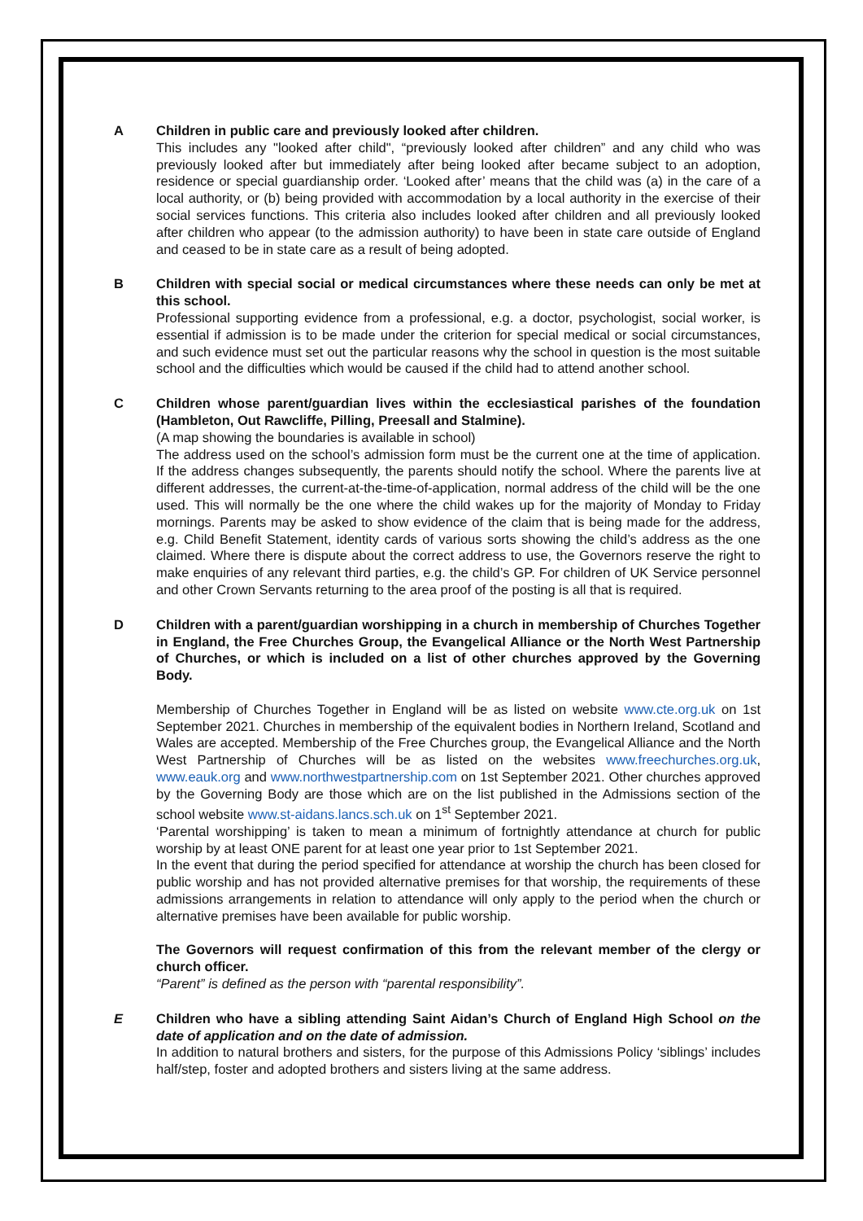A Children in public care and previously looked after children.
This includes any "looked after child", “previously looked after children” and any child who was previously looked after but immediately after being looked after became subject to an adoption, residence or special guardianship order. ‘Looked after’ means that the child was (a) in the care of a local authority, or (b) being provided with accommodation by a local authority in the exercise of their social services functions. This criteria also includes looked after children and all previously looked after children who appear (to the admission authority) to have been in state care outside of England and ceased to be in state care as a result of being adopted.
B Children with special social or medical circumstances where these needs can only be met at this school.
Professional supporting evidence from a professional, e.g. a doctor, psychologist, social worker, is essential if admission is to be made under the criterion for special medical or social circumstances, and such evidence must set out the particular reasons why the school in question is the most suitable school and the difficulties which would be caused if the child had to attend another school.
C Children whose parent/guardian lives within the ecclesiastical parishes of the foundation (Hambleton, Out Rawcliffe, Pilling, Preesall and Stalmine).
(A map showing the boundaries is available in school)
The address used on the school’s admission form must be the current one at the time of application. If the address changes subsequently, the parents should notify the school. Where the parents live at different addresses, the current-at-the-time-of-application, normal address of the child will be the one used. This will normally be the one where the child wakes up for the majority of Monday to Friday mornings. Parents may be asked to show evidence of the claim that is being made for the address, e.g. Child Benefit Statement, identity cards of various sorts showing the child’s address as the one claimed. Where there is dispute about the correct address to use, the Governors reserve the right to make enquiries of any relevant third parties, e.g. the child’s GP. For children of UK Service personnel and other Crown Servants returning to the area proof of the posting is all that is required.
D Children with a parent/guardian worshipping in a church in membership of Churches Together in England, the Free Churches Group, the Evangelical Alliance or the North West Partnership of Churches, or which is included on a list of other churches approved by the Governing Body.
Membership of Churches Together in England will be as listed on website www.cte.org.uk on 1st September 2021. Churches in membership of the equivalent bodies in Northern Ireland, Scotland and Wales are accepted. Membership of the Free Churches group, the Evangelical Alliance and the North West Partnership of Churches will be as listed on the websites www.freechurches.org.uk, www.eauk.org and www.northwestpartnership.com on 1st September 2021. Other churches approved by the Governing Body are those which are on the list published in the Admissions section of the school website www.st-aidans.lancs.sch.uk on 1<sup>st</sup> September 2021.
‘Parental worshipping’ is taken to mean a minimum of fortnightly attendance at church for public worship by at least ONE parent for at least one year prior to 1st September 2021.
In the event that during the period specified for attendance at worship the church has been closed for public worship and has not provided alternative premises for that worship, the requirements of these admissions arrangements in relation to attendance will only apply to the period when the church or alternative premises have been available for public worship.
The Governors will request confirmation of this from the relevant member of the clergy or church officer.
“Parent” is defined as the person with “parental responsibility”.
E Children who have a sibling attending Saint Aidan’s Church of England High School on the date of application and on the date of admission.
In addition to natural brothers and sisters, for the purpose of this Admissions Policy ‘siblings’ includes half/step, foster and adopted brothers and sisters living at the same address.